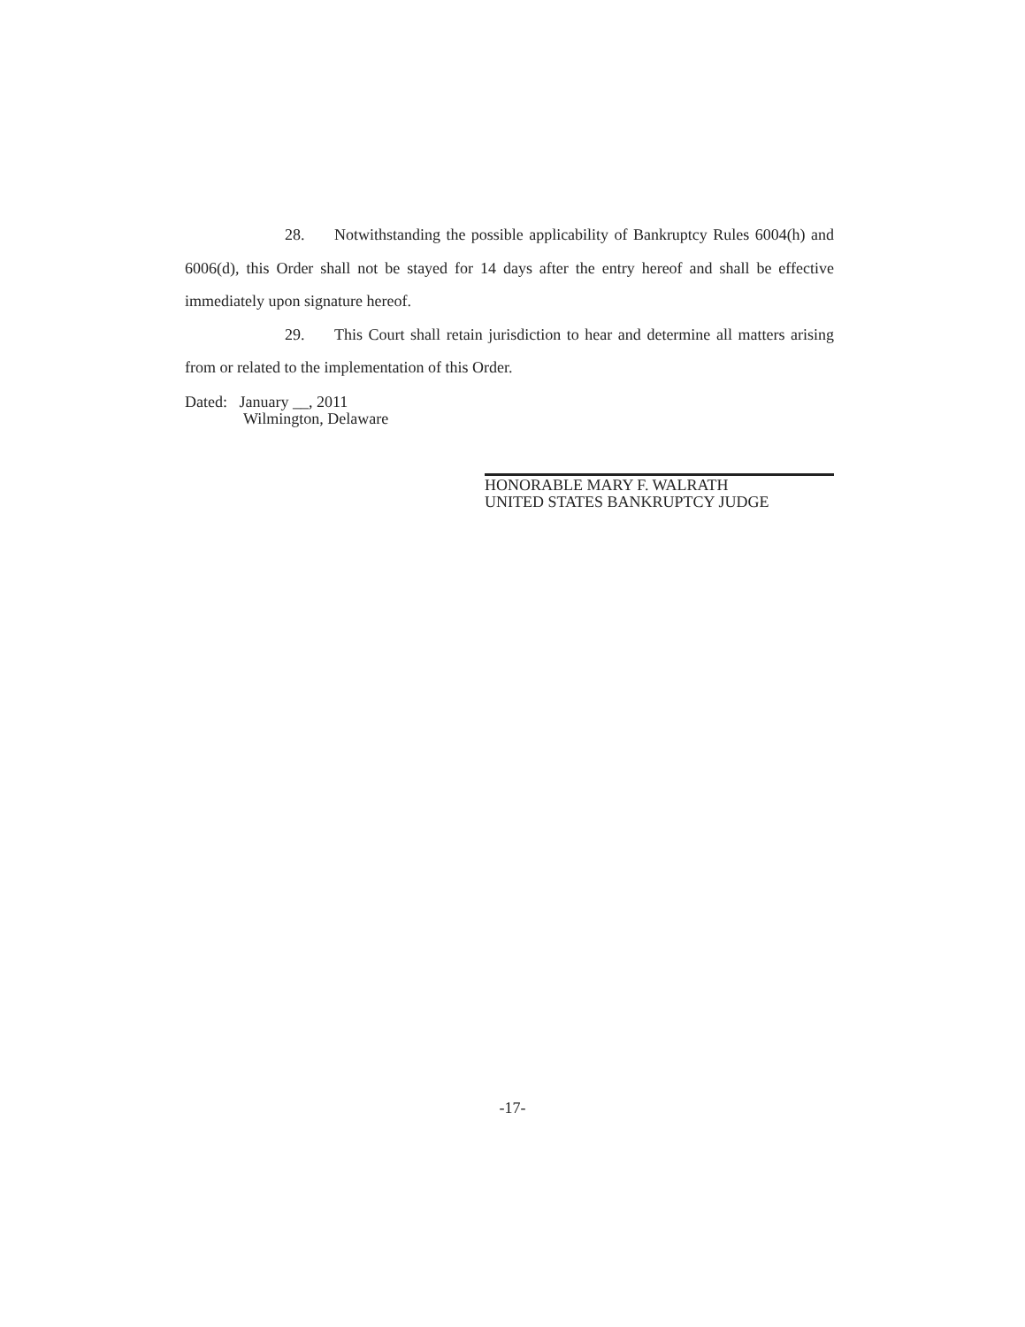28. Notwithstanding the possible applicability of Bankruptcy Rules 6004(h) and 6006(d), this Order shall not be stayed for 14 days after the entry hereof and shall be effective immediately upon signature hereof.
29. This Court shall retain jurisdiction to hear and determine all matters arising from or related to the implementation of this Order.
Dated: January __, 2011
Wilmington, Delaware
HONORABLE MARY F. WALRATH
UNITED STATES BANKRUPTCY JUDGE
-17-